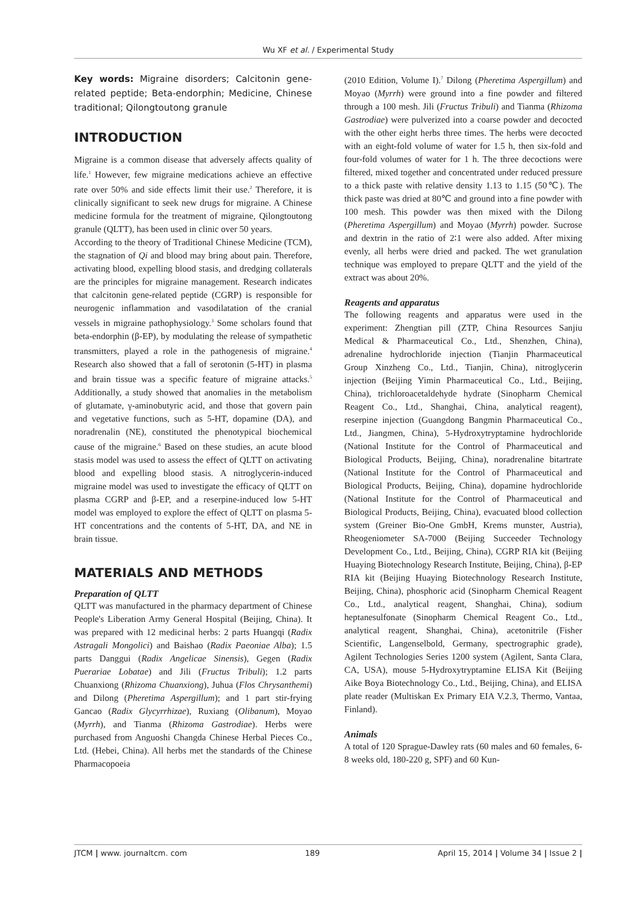Wu XF et al. / Experimental Study
Key words: Migraine disorders; Calcitonin gene-related peptide; Beta-endorphin; Medicine, Chinese traditional; Qilongtoutong granule
INTRODUCTION
Migraine is a common disease that adversely affects quality of life.<sup>1</sup> However, few migraine medications achieve an effective rate over 50% and side effects limit their use.<sup>2</sup> Therefore, it is clinically significant to seek new drugs for migraine. A Chinese medicine formula for the treatment of migraine, Qilongtoutong granule (QLTT), has been used in clinic over 50 years.
According to the theory of Traditional Chinese Medicine (TCM), the stagnation of Qi and blood may bring about pain. Therefore, activating blood, expelling blood stasis, and dredging collaterals are the principles for migraine management. Research indicates that calcitonin gene-related peptide (CGRP) is responsible for neurogenic inflammation and vasodilatation of the cranial vessels in migraine pathophysiology.<sup>3</sup> Some scholars found that beta-endorphin (β-EP), by modulating the release of sympathetic transmitters, played a role in the pathogenesis of migraine.<sup>4</sup> Research also showed that a fall of serotonin (5-HT) in plasma and brain tissue was a specific feature of migraine attacks.<sup>5</sup> Additionally, a study showed that anomalies in the metabolism of glutamate, γ-aminobutyric acid, and those that govern pain and vegetative functions, such as 5-HT, dopamine (DA), and noradrenalin (NE), constituted the phenotypical biochemical cause of the migraine.<sup>6</sup> Based on these studies, an acute blood stasis model was used to assess the effect of QLTT on activating blood and expelling blood stasis. A nitroglycerin-induced migraine model was used to investigate the efficacy of QLTT on plasma CGRP and β-EP, and a reserpine-induced low 5-HT model was employed to explore the effect of QLTT on plasma 5-HT concentrations and the contents of 5-HT, DA, and NE in brain tissue.
MATERIALS AND METHODS
Preparation of QLTT
QLTT was manufactured in the pharmacy department of Chinese People's Liberation Army General Hospital (Beijing, China). It was prepared with 12 medicinal herbs: 2 parts Huangqi (Radix Astragali Mongolici) and Baishao (Radix Paeoniae Alba); 1.5 parts Danggui (Radix Angelicae Sinensis), Gegen (Radix Puerariae Lobatae) and Jili (Fructus Tribuli); 1.2 parts Chuanxiong (Rhizoma Chuanxiong), Juhua (Flos Chrysanthemi) and Dilong (Pheretima Aspergillum); and 1 part stir-frying Gancao (Radix Glycyrrhizae), Ruxiang (Olibanum), Moyao (Myrrh), and Tianma (Rhizoma Gastrodiae). Herbs were purchased from Anguoshi Changda Chinese Herbal Pieces Co., Ltd. (Hebei, China). All herbs met the standards of the Chinese Pharmacopoeia
(2010 Edition, Volume I).<sup>7</sup> Dilong (Pheretima Aspergillum) and Moyao (Myrrh) were ground into a fine powder and filtered through a 100 mesh. Jili (Fructus Tribuli) and Tianma (Rhizoma Gastrodiae) were pulverized into a coarse powder and decocted with the other eight herbs three times. The herbs were decocted with an eight-fold volume of water for 1.5 h, then six-fold and four-fold volumes of water for 1 h. The three decoctions were filtered, mixed together and concentrated under reduced pressure to a thick paste with relative density 1.13 to 1.15 (50℃). The thick paste was dried at 80℃ and ground into a fine powder with 100 mesh. This powder was then mixed with the Dilong (Pheretima Aspergillum) and Moyao (Myrrh) powder. Sucrose and dextrin in the ratio of 2∶1 were also added. After mixing evenly, all herbs were dried and packed. The wet granulation technique was employed to prepare QLTT and the yield of the extract was about 20%.
Reagents and apparatus
The following reagents and apparatus were used in the experiment: Zhengtian pill (ZTP, China Resources Sanjiu Medical & Pharmaceutical Co., Ltd., Shenzhen, China), adrenaline hydrochloride injection (Tianjin Pharmaceutical Group Xinzheng Co., Ltd., Tianjin, China), nitroglycerin injection (Beijing Yimin Pharmaceutical Co., Ltd., Beijing, China), trichloroacetaldehyde hydrate (Sinopharm Chemical Reagent Co., Ltd., Shanghai, China, analytical reagent), reserpine injection (Guangdong Bangmin Pharmaceutical Co., Ltd., Jiangmen, China), 5-Hydroxytryptamine hydrochloride (National Institute for the Control of Pharmaceutical and Biological Products, Beijing, China), noradrenaline bitartrate (National Institute for the Control of Pharmaceutical and Biological Products, Beijing, China), dopamine hydrochloride (National Institute for the Control of Pharmaceutical and Biological Products, Beijing, China), evacuated blood collection system (Greiner Bio-One GmbH, Krems munster, Austria), Rheogeniometer SA-7000 (Beijing Succeeder Technology Development Co., Ltd., Beijing, China), CGRP RIA kit (Beijing Huaying Biotechnology Research Institute, Beijing, China), β-EP RIA kit (Beijing Huaying Biotechnology Research Institute, Beijing, China), phosphoric acid (Sinopharm Chemical Reagent Co., Ltd., analytical reagent, Shanghai, China), sodium heptanesulfonate (Sinopharm Chemical Reagent Co., Ltd., analytical reagent, Shanghai, China), acetonitrile (Fisher Scientific, Langenselbold, Germany, spectrographic grade), Agilent Technologies Series 1200 system (Agilent, Santa Clara, CA, USA), mouse 5-Hydroxytryptamine ELISA Kit (Beijing Aike Boya Biotechnology Co., Ltd., Beijing, China), and ELISA plate reader (Multiskan Ex Primary EIA V.2.3, Thermo, Vantaa, Finland).
Animals
A total of 120 Sprague-Dawley rats (60 males and 60 females, 6-8 weeks old, 180-220 g, SPF) and 60 Kun-
JTCM | www. journaltcm. com 189 April 15, 2014 | Volume 34 | Issue 2 |